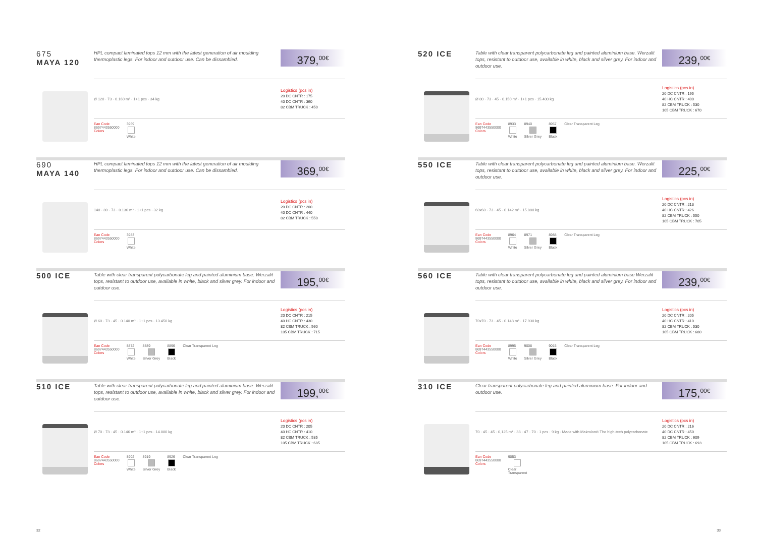675
MAYA 120
HPL compact laminated tops 12 mm with the latest generation of air moulding thermoplastic legs. For indoor and outdoor use. Can be dissambled.
379,<sup>00€</sup>
Ø 120 · 73 · 0.160 m³ · 1+1 pcs · 34 kg
Logistics (pcs in)
20 DC CNTR : 175
40 DC CNTR : 360
82 CBM TRUCK : 450
Ean Code
8697443550000
Colors
3969
White
690
MAYA 140
HPL compact laminated tops 12 mm with the latest generation of air moulding thermoplastic legs. For indoor and outdoor use. Can be dissambled.
369,<sup>00€</sup>
140 · 80 · 73 · 0.136 m³ · 1+1 pcs · 32 kg
Logistics (pcs in)
20 DC CNTR : 200
40 DC CNTR : 440
82 CBM TRUCK : 550
Ean Code
8697443550000
Colors
3983
White
500 ICE
Table with clear transparent polycarbonate leg and painted aluminium base. Werzalit tops, resistant to outdoor use, available in white, black and silver grey. For indoor and outdoor use.
195,<sup>00€</sup>
Ø 60 · 73 · 45 · 0.140 m³ · 1+1 pcs · 13.450 kg
Logistics (pcs in)
20 DC CNTR : 215
40 HC CNTR : 430
82 CBM TRUCK : 560
105 CBM TRUCK : 715
Ean Code
8697443550000
Colors
8872
White
8889
Silver Grey
8896
Black
Clear Transparent Leg
510 ICE
Table with clear transparent polycarbonate leg and painted aluminium base. Werzalit tops, resistant to outdoor use, available in white, black and silver grey. For indoor and outdoor use.
199,<sup>00€</sup>
Ø 70 · 73 · 45 · 0.146 m³ · 1+1 pcs · 14.880 kg
Logistics (pcs in)
20 DC CNTR : 205
40 HC CNTR : 410
82 CBM TRUCK : 535
105 CBM TRUCK : 685
Ean Code
8697443550000
Colors
8902
White
8919
Silver Grey
8926
Black
Clear Transparent Leg
520 ICE
Table with clear transparent polycarbonate leg and painted aluminium base. Werzalit tops, resistant to outdoor use, available in white, black and silver grey. For indoor and outdoor use.
239,<sup>00€</sup>
Ø 80 · 73 · 45 · 0.150 m³ · 1+1 pcs · 15.400 kg
Logistics (pcs in)
20 DC CNTR : 195
40 HC CNTR : 400
82 CBM TRUCK : 530
105 CBM TRUCK : 670
Ean Code
8697443550000
Colors
8933
White
8940
Silver Grey
8957
Black
Clear Transparent Leg
550 ICE
Table with clear transparent polycarbonate leg and painted aluminium base. Werzalit tops, resistant to outdoor use, available in white, black and silver grey. For indoor and outdoor use.
225,<sup>00€</sup>
60x60 · 73 · 45 · 0.142 m³ · 15.880 kg
Logistics (pcs in)
20 DC CNTR : 213
40 HC CNTR : 426
82 CBM TRUCK : 550
105 CBM TRUCK : 705
Ean Code
8697443550000
Colors
8964
White
8971
Silver Grey
8988
Black
Clear Transparent Leg
560 ICE
Table with clear transparent polycarbonate leg and painted aluminium base Werzalit tops, resistant to outdoor use, available in white, black and silver grey. For indoor and outdoor use.
239,<sup>00€</sup>
70x70 · 73 · 45 · 0.148 m³ · 17.930 kg
Logistics (pcs in)
20 DC CNTR : 205
40 HC CNTR : 410
82 CBM TRUCK : 530
105 CBM TRUCK : 680
Ean Code
8697443550000
Colors
8995
White
9008
Silver Grey
9015
Black
Clear Transparent Leg
310 ICE
Clear transparent polycarbonate leg and painted aluminium base. For indoor and outdoor use.
175,<sup>00€</sup>
70 · 45 · 45 · 0,125 m³ · 38 · 47 · 70 · 1 pcs · 9 kg · Made with Makrolon® The high-tech polycarbonate
Logistics (pcs in)
20 DC CNTR : 216
40 DC CNTR : 450
82 CBM TRUCK : 609
105 CBM TRUCK : 693
Ean Code
8697443550000
Colors
9053
Clear
Transparent
32 33